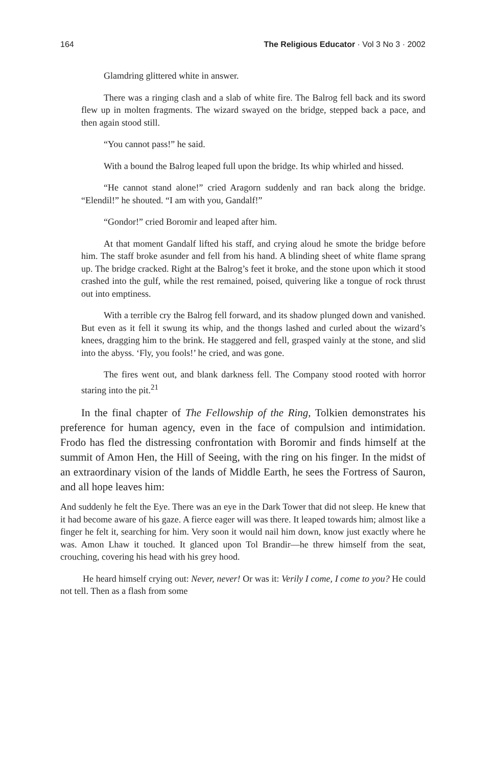164 The Religious Educator · Vol 3 No 3 · 2002
Glamdring glittered white in answer.
There was a ringing clash and a slab of white fire. The Balrog fell back and its sword flew up in molten fragments. The wizard swayed on the bridge, stepped back a pace, and then again stood still.
“You cannot pass!” he said.
With a bound the Balrog leaped full upon the bridge. Its whip whirled and hissed.
“He cannot stand alone!” cried Aragorn suddenly and ran back along the bridge. “Elendil!” he shouted. “I am with you, Gandalf!”
“Gondor!” cried Boromir and leaped after him.
At that moment Gandalf lifted his staff, and crying aloud he smote the bridge before him. The staff broke asunder and fell from his hand. A blinding sheet of white flame sprang up. The bridge cracked. Right at the Balrog’s feet it broke, and the stone upon which it stood crashed into the gulf, while the rest remained, poised, quivering like a tongue of rock thrust out into emptiness.
With a terrible cry the Balrog fell forward, and its shadow plunged down and vanished. But even as it fell it swung its whip, and the thongs lashed and curled about the wizard’s knees, dragging him to the brink. He staggered and fell, grasped vainly at the stone, and slid into the abyss. ‘Fly, you fools!’ he cried, and was gone.
The fires went out, and blank darkness fell. The Company stood rooted with horror staring into the pit.<sup>21</sup>
In the final chapter of The Fellowship of the Ring, Tolkien demonstrates his preference for human agency, even in the face of compulsion and intimidation. Frodo has fled the distressing confrontation with Boromir and finds himself at the summit of Amon Hen, the Hill of Seeing, with the ring on his finger. In the midst of an extraordinary vision of the lands of Middle Earth, he sees the Fortress of Sauron, and all hope leaves him:
And suddenly he felt the Eye. There was an eye in the Dark Tower that did not sleep. He knew that it had become aware of his gaze. A fierce eager will was there. It leaped towards him; almost like a finger he felt it, searching for him. Very soon it would nail him down, know just exactly where he was. Amon Lhaw it touched. It glanced upon Tol Brandir—he threw himself from the seat, crouching, covering his head with his grey hood.
He heard himself crying out: Never, never! Or was it: Verily I come, I come to you? He could not tell. Then as a flash from some